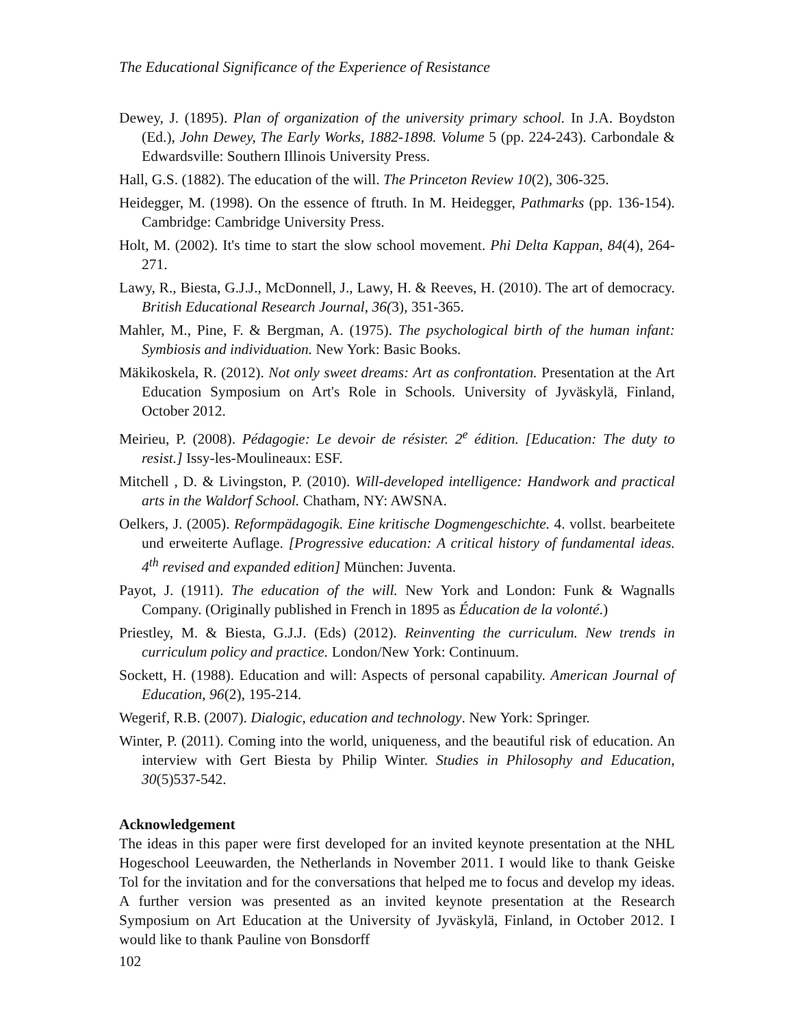The Educational Significance of the Experience of Resistance
Dewey, J. (1895). Plan of organization of the university primary school. In J.A. Boydston (Ed.), John Dewey, The Early Works, 1882-1898. Volume 5 (pp. 224-243). Carbondale & Edwardsville: Southern Illinois University Press.
Hall, G.S. (1882). The education of the will. The Princeton Review 10(2), 306-325.
Heidegger, M. (1998). On the essence of ftruth. In M. Heidegger, Pathmarks (pp. 136-154). Cambridge: Cambridge University Press.
Holt, M. (2002). It's time to start the slow school movement. Phi Delta Kappan, 84(4), 264-271.
Lawy, R., Biesta, G.J.J., McDonnell, J., Lawy, H. & Reeves, H. (2010). The art of democracy. British Educational Research Journal, 36(3), 351-365.
Mahler, M., Pine, F. & Bergman, A. (1975). The psychological birth of the human infant: Symbiosis and individuation. New York: Basic Books.
Mäkikoskela, R. (2012). Not only sweet dreams: Art as confrontation. Presentation at the Art Education Symposium on Art's Role in Schools. University of Jyväskylä, Finland, October 2012.
Meirieu, P. (2008). Pédagogie: Le devoir de résister. 2<sup>e</sup> édition. [Education: The duty to resist.] Issy-les-Moulineaux: ESF.
Mitchell , D. & Livingston, P. (2010). Will-developed intelligence: Handwork and practical arts in the Waldorf School. Chatham, NY: AWSNA.
Oelkers, J. (2005). Reformpädagogik. Eine kritische Dogmengeschichte. 4. vollst. bearbeitete und erweiterte Auflage. [Progressive education: A critical history of fundamental ideas. 4<sup>th</sup> revised and expanded edition] München: Juventa.
Payot, J. (1911). The education of the will. New York and London: Funk & Wagnalls Company. (Originally published in French in 1895 as Éducation de la volonté.)
Priestley, M. & Biesta, G.J.J. (Eds) (2012). Reinventing the curriculum. New trends in curriculum policy and practice. London/New York: Continuum.
Sockett, H. (1988). Education and will: Aspects of personal capability. American Journal of Education, 96(2), 195-214.
Wegerif, R.B. (2007). Dialogic, education and technology. New York: Springer.
Winter, P. (2011). Coming into the world, uniqueness, and the beautiful risk of education. An interview with Gert Biesta by Philip Winter. Studies in Philosophy and Education, 30(5)537-542.
Acknowledgement
The ideas in this paper were first developed for an invited keynote presentation at the NHL Hogeschool Leeuwarden, the Netherlands in November 2011. I would like to thank Geiske Tol for the invitation and for the conversations that helped me to focus and develop my ideas. A further version was presented as an invited keynote presentation at the Research Symposium on Art Education at the University of Jyväskylä, Finland, in October 2012. I would like to thank Pauline von Bonsdorff
102